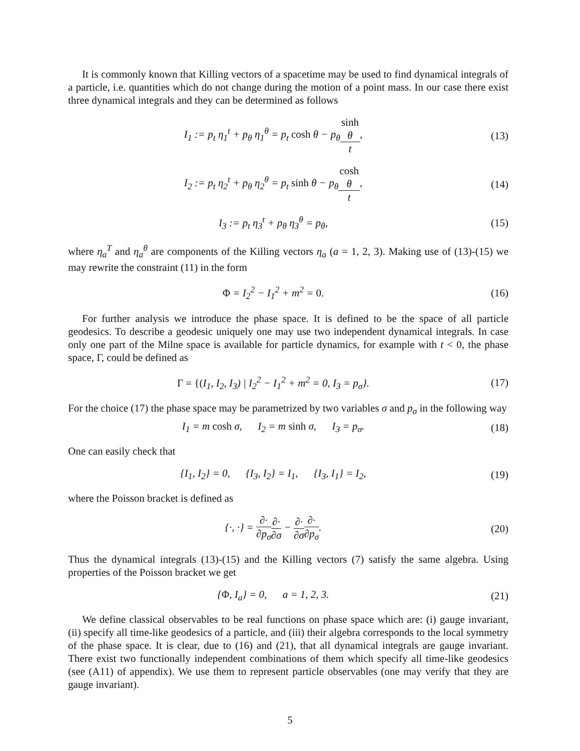It is commonly known that Killing vectors of a spacetime may be used to find dynamical integrals of a particle, i.e. quantities which do not change during the motion of a point mass. In our case there exist three dynamical integrals and they can be determined as follows
I<sub>1</sub> := p<sub>t</sub> η<sub>1</sub><sup>t</sup> + p<sub>θ</sub> η<sub>1</sub><sup>θ</sup> = p<sub>t</sub> cosh θ − p<sub>θ</sub>sinh
θ t,
(13)
I<sub>2</sub> := p<sub>t</sub> η<sub>2</sub><sup>t</sup> + p<sub>θ</sub> η<sub>2</sub><sup>θ</sup> = p<sub>t</sub> sinh θ − p<sub>θ</sub>cosh
θ t,
(14)
I<sub>3</sub> := p<sub>t</sub> η<sub>3</sub><sup>t</sup> + p<sub>θ</sub> η<sub>3</sub><sup>θ</sup> = p<sub>θ</sub>, (15)
where η<sub>a</sub><sup>T</sup> and η<sub>a</sub><sup>θ</sup> are components of the Killing vectors η<sub>a</sub> (a = 1, 2, 3). Making use of (13)-(15) we may rewrite the constraint (11) in the form
Φ = I<sub>2</sub><sup>2</sup> − I<sub>1</sub><sup>2</sup> + m<sup>2</sup> = 0. (16)
For further analysis we introduce the phase space. It is defined to be the space of all particle geodesics. To describe a geodesic uniquely one may use two independent dynamical integrals. In case only one part of the Milne space is available for particle dynamics, for example with t < 0, the phase space, Γ, could be defined as
Γ = {(I<sub>1</sub>, I<sub>2</sub>, I<sub>3</sub>) | I<sub>2</sub><sup>2</sup> − I<sub>1</sub><sup>2</sup> + m<sup>2</sup> = 0, I<sub>3</sub> = p<sub>σ</sub>}.
(17)
For the choice (17) the phase space may be parametrized by two variables σ and p<sub>σ</sub> in the following way
I<sub>1</sub> = m cosh σ, I<sub>2</sub> = m sinh σ, I<sub>3</sub> = p<sub>σ</sub>.
(18)
One can easily check that
{I<sub>1</sub>, I<sub>2</sub>} = 0, {I<sub>3</sub>, I<sub>2</sub>} = I<sub>1</sub>, {I<sub>3</sub>, I<sub>1</sub>} = I<sub>2</sub>,
(19)
where the Poisson bracket is defined as
{·, ·} = ∂· ∂p<sub>σ</sub>∂· ∂σ − ∂· ∂σ∂· ∂p<sub>σ</sub>.
(20)
Thus the dynamical integrals (13)-(15) and the Killing vectors (7) satisfy the same algebra. Using properties of the Poisson bracket we get
{Φ, I<sub>a</sub>} = 0, a = 1, 2, 3. (21)
We define classical observables to be real functions on phase space which are: (i) gauge invariant, (ii) specify all time-like geodesics of a particle, and (iii) their algebra corresponds to the local symmetry of the phase space. It is clear, due to (16) and (21), that all dynamical integrals are gauge invariant. There exist two functionally independent combinations of them which specify all time-like geodesics (see (A11) of appendix). We use them to represent particle observables (one may verify that they are gauge invariant).
5